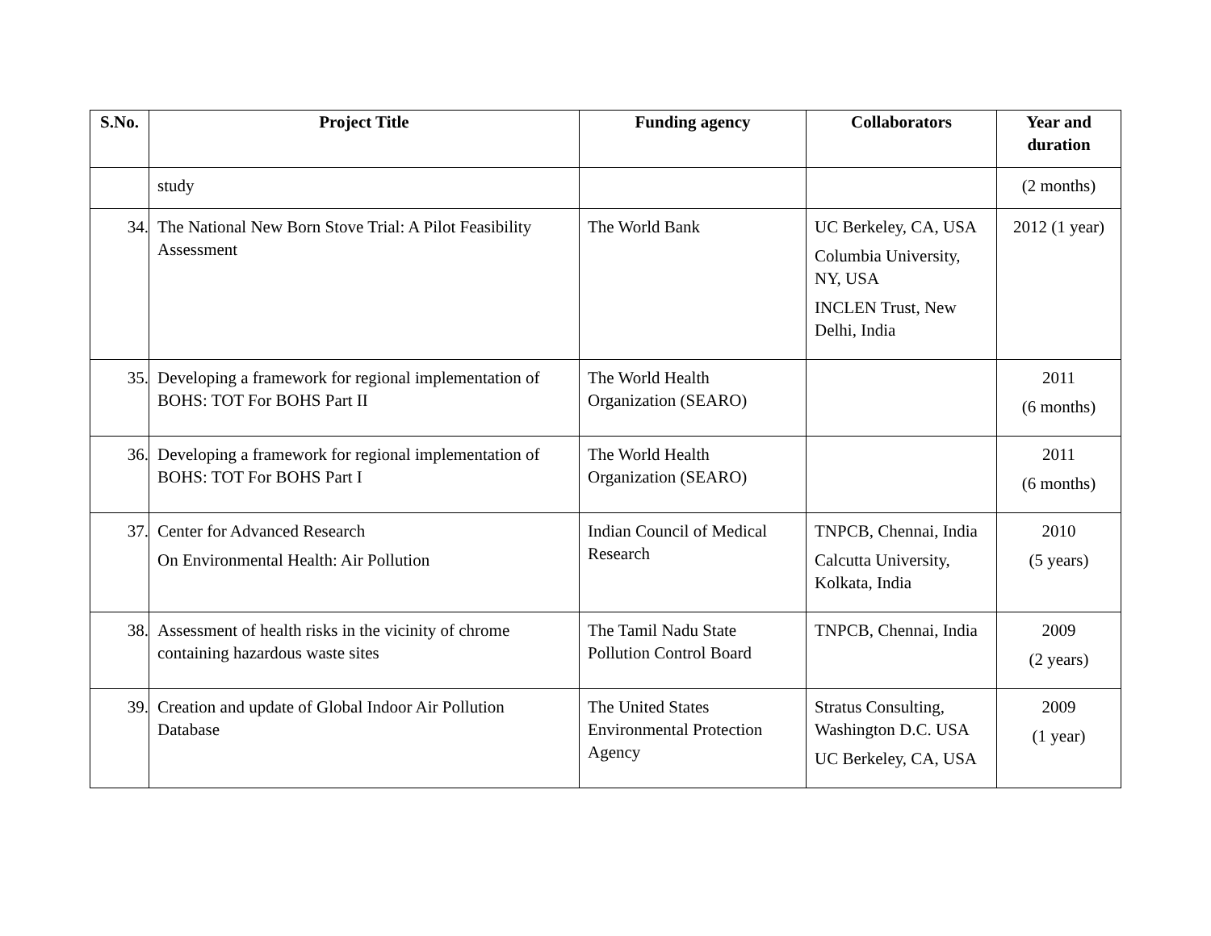| S.No. | Project Title | Funding agency | Collaborators | Year and duration |
| --- | --- | --- | --- | --- |
| | study | | | (2 months) |
| 34. | The National New Born Stove Trial: A Pilot Feasibility Assessment | The World Bank | UC Berkeley, CA, USA Columbia University, NY, USA INCLEN Trust, New Delhi, India | 2012 (1 year) |
| 35. | Developing a framework for regional implementation of BOHS: TOT For BOHS Part II | The World Health Organization (SEARO) | | 2011 (6 months) |
| 36. | Developing a framework for regional implementation of BOHS: TOT For BOHS Part I | The World Health Organization (SEARO) | | 2011 (6 months) |
| 37. | Center for Advanced Research On Environmental Health: Air Pollution | Indian Council of Medical Research | TNPCB, Chennai, India Calcutta University, Kolkata, India | 2010 (5 years) |
| 38. | Assessment of health risks in the vicinity of chrome containing hazardous waste sites | The Tamil Nadu State Pollution Control Board | TNPCB, Chennai, India | 2009 (2 years) |
| 39. | Creation and update of Global Indoor Air Pollution Database | The United States Environmental Protection Agency | Stratus Consulting, Washington D.C. USA UC Berkeley, CA, USA | 2009 (1 year) |